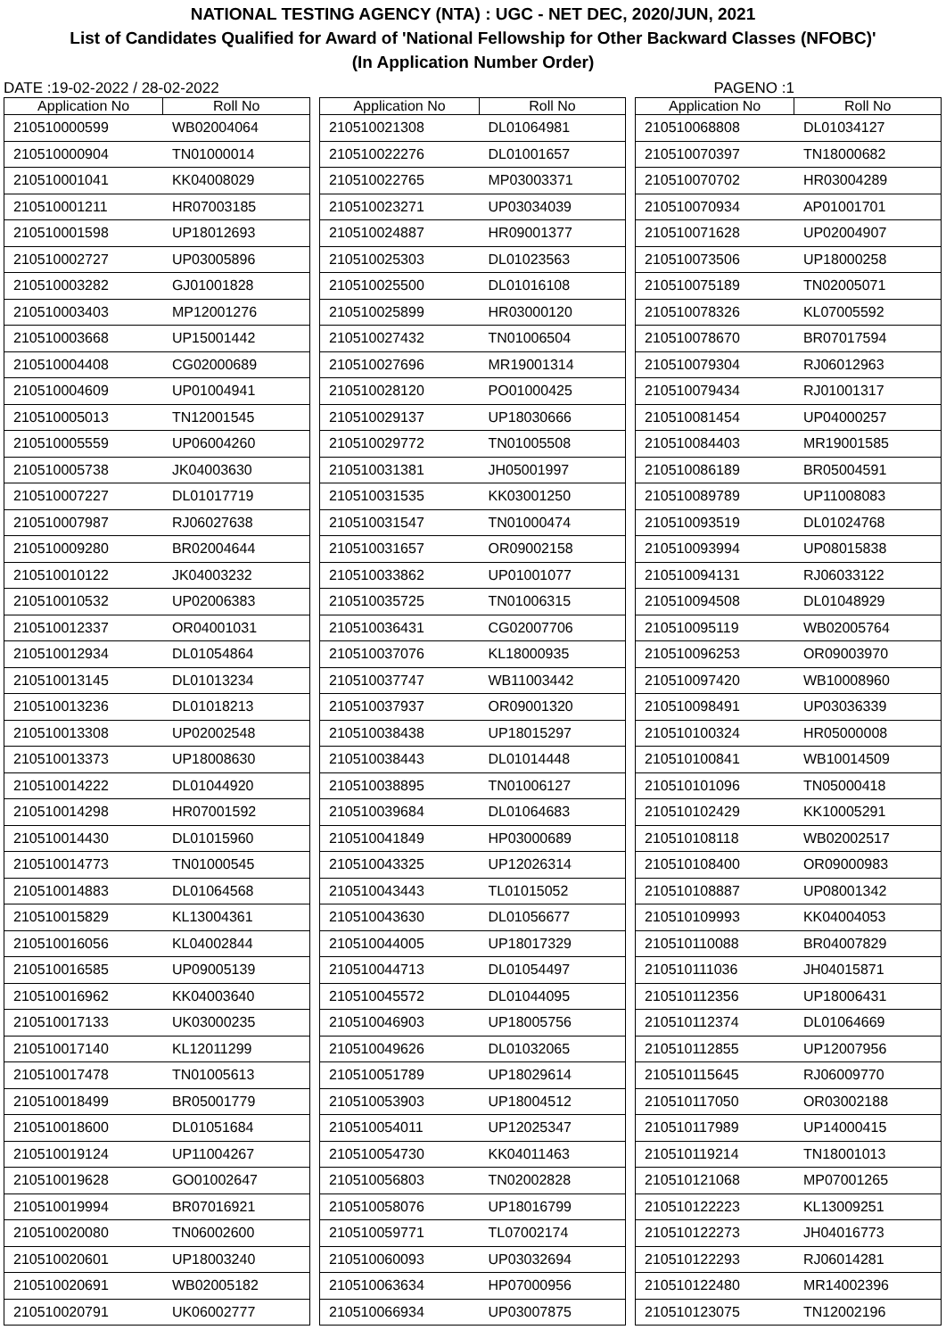NATIONAL TESTING AGENCY (NTA) : UGC - NET DEC, 2020/JUN, 2021
List of Candidates Qualified for Award of 'National Fellowship for Other Backward Classes (NFOBC)'
(In Application Number Order)
DATE :19-02-2022 / 28-02-2022 PAGENO :1
| Application No | Roll No |
| --- | --- |
| 210510000599 | WB02004064 |
| 210510000904 | TN01000014 |
| 210510001041 | KK04008029 |
| 210510001211 | HR07003185 |
| 210510001598 | UP18012693 |
| 210510002727 | UP03005896 |
| 210510003282 | GJ01001828 |
| 210510003403 | MP12001276 |
| 210510003668 | UP15001442 |
| 210510004408 | CG02000689 |
| 210510004609 | UP01004941 |
| 210510005013 | TN12001545 |
| 210510005559 | UP06004260 |
| 210510005738 | JK04003630 |
| 210510007227 | DL01017719 |
| 210510007987 | RJ06027638 |
| 210510009280 | BR02004644 |
| 210510010122 | JK04003232 |
| 210510010532 | UP02006383 |
| 210510012337 | OR04001031 |
| 210510012934 | DL01054864 |
| 210510013145 | DL01013234 |
| 210510013236 | DL01018213 |
| 210510013308 | UP02002548 |
| 210510013373 | UP18008630 |
| 210510014222 | DL01044920 |
| 210510014298 | HR07001592 |
| 210510014430 | DL01015960 |
| 210510014773 | TN01000545 |
| 210510014883 | DL01064568 |
| 210510015829 | KL13004361 |
| 210510016056 | KL04002844 |
| 210510016585 | UP09005139 |
| 210510016962 | KK04003640 |
| 210510017133 | UK03000235 |
| 210510017140 | KL12011299 |
| 210510017478 | TN01005613 |
| 210510018499 | BR05001779 |
| 210510018600 | DL01051684 |
| 210510019124 | UP11004267 |
| 210510019628 | GO01002647 |
| 210510019994 | BR07016921 |
| 210510020080 | TN06002600 |
| 210510020601 | UP18003240 |
| 210510020691 | WB02005182 |
| 210510020791 | UK06002777 |
| Application No | Roll No |
| --- | --- |
| 210510021308 | DL01064981 |
| 210510022276 | DL01001657 |
| 210510022765 | MP03003371 |
| 210510023271 | UP03034039 |
| 210510024887 | HR09001377 |
| 210510025303 | DL01023563 |
| 210510025500 | DL01016108 |
| 210510025899 | HR03000120 |
| 210510027432 | TN01006504 |
| 210510027696 | MR19001314 |
| 210510028120 | PO01000425 |
| 210510029137 | UP18030666 |
| 210510029772 | TN01005508 |
| 210510031381 | JH05001997 |
| 210510031535 | KK03001250 |
| 210510031547 | TN01000474 |
| 210510031657 | OR09002158 |
| 210510033862 | UP01001077 |
| 210510035725 | TN01006315 |
| 210510036431 | CG02007706 |
| 210510037076 | KL18000935 |
| 210510037747 | WB11003442 |
| 210510037937 | OR09001320 |
| 210510038438 | UP18015297 |
| 210510038443 | DL01014448 |
| 210510038895 | TN01006127 |
| 210510039684 | DL01064683 |
| 210510041849 | HP03000689 |
| 210510043325 | UP12026314 |
| 210510043443 | TL01015052 |
| 210510043630 | DL01056677 |
| 210510044005 | UP18017329 |
| 210510044713 | DL01054497 |
| 210510045572 | DL01044095 |
| 210510046903 | UP18005756 |
| 210510049626 | DL01032065 |
| 210510051789 | UP18029614 |
| 210510053903 | UP18004512 |
| 210510054011 | UP12025347 |
| 210510054730 | KK04011463 |
| 210510056803 | TN02002828 |
| 210510058076 | UP18016799 |
| 210510059771 | TL07002174 |
| 210510060093 | UP03032694 |
| 210510063634 | HP07000956 |
| 210510066934 | UP03007875 |
| Application No | Roll No |
| --- | --- |
| 210510068808 | DL01034127 |
| 210510070397 | TN18000682 |
| 210510070702 | HR03004289 |
| 210510070934 | AP01001701 |
| 210510071628 | UP02004907 |
| 210510073506 | UP18000258 |
| 210510075189 | TN02005071 |
| 210510078326 | KL07005592 |
| 210510078670 | BR07017594 |
| 210510079304 | RJ06012963 |
| 210510079434 | RJ01001317 |
| 210510081454 | UP04000257 |
| 210510084403 | MR19001585 |
| 210510086189 | BR05004591 |
| 210510089789 | UP11008083 |
| 210510093519 | DL01024768 |
| 210510093994 | UP08015838 |
| 210510094131 | RJ06033122 |
| 210510094508 | DL01048929 |
| 210510095119 | WB02005764 |
| 210510096253 | OR09003970 |
| 210510097420 | WB10008960 |
| 210510098491 | UP03036339 |
| 210510100324 | HR05000008 |
| 210510100841 | WB10014509 |
| 210510101096 | TN05000418 |
| 210510102429 | KK10005291 |
| 210510108118 | WB02002517 |
| 210510108400 | OR09000983 |
| 210510108887 | UP08001342 |
| 210510109993 | KK04004053 |
| 210510110088 | BR04007829 |
| 210510111036 | JH04015871 |
| 210510112356 | UP18006431 |
| 210510112374 | DL01064669 |
| 210510112855 | UP12007956 |
| 210510115645 | RJ06009770 |
| 210510117050 | OR03002188 |
| 210510117989 | UP14000415 |
| 210510119214 | TN18001013 |
| 210510121068 | MP07001265 |
| 210510122223 | KL13009251 |
| 210510122273 | JH04016773 |
| 210510122293 | RJ06014281 |
| 210510122480 | MR14002396 |
| 210510123075 | TN12002196 |